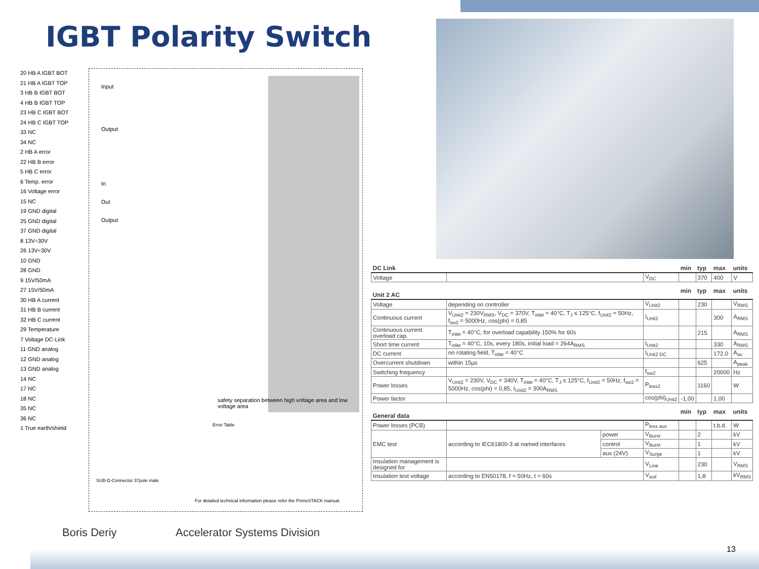IGBT Polarity Switch
20 HB A IGBT BOT
21 HB A IGBT TOP
3 HB B IGBT BOT
4 HB B IGBT TOP
23 HB C IGBT BOT
24 HB C IGBT TOP
33 NC
34 NC
2 HB A error
22 HB B error
5 HB C error
6 Temp. error
16 Voltage error
15 NC
19 GND digital
25 GND digital
37 GND digital
8 13V÷30V
26 13V÷30V
10 GND
28 GND
9 15V/50mA
27 15V/50mA
30 HB A current
31 HB B current
32 HB C current
29 Temperature
7 Voltage DC-Link
11 GND analog
12 GND analog
13 GND analog
14 NC
17 NC
18 NC
35 NC
36 NC
1 True earth/shield
Input
Output
In
Out
Output
safety separation between high voltage area and low voltage area
Error Table
For detailed technical information please refer the PrimeSTACK manual.
SUB-D-Connector 37pole male
| DC Link | | | | min | typ | max | units |
| --- | --- | --- | --- | --- | --- | --- | --- |
| Voltage | | | V<sub>DC</sub> | | 370 | 400 | V |
| Unit 2 AC | | | | min | typ | max | units |
| Voltage | depending on controller | | V<sub>Unit2</sub> | | 230 | | V<sub>RMS</sub> |
| Continuous current | V<sub>Unit2</sub> = 230V<sub>RMS</sub>, V<sub>DC</sub> = 370V, T<sub>inlet</sub> = 40°C, T<sub>J</sub> ≤ 125°C, f<sub>Unit2</sub> = 50Hz, f<sub>sw2</sub> = 5000Hz, cos(phi) = 0,85 | | I<sub>Unit2</sub> | | | 300 | A<sub>RMS</sub> |
| Continuous current overload cap. | T<sub>inlet</sub> = 40°C, for overload capability 150% for 60s | | | | 215 | | A<sub>RMS</sub> |
| Short time current | T<sub>inlet</sub> = 40°C, 10s, every 180s, initial load = 264A<sub>RMS</sub> | | I<sub>Unit2</sub> | | | 330 | A<sub>RMS</sub> |
| DC current | no rotating field, T<sub>inlet</sub> = 40°C | | I<sub>Unit2 DC</sub> | | | 172,0 | A<sub>av</sub> |
| Overcurrent shutdown | within 15µs | | | | 625 | | A<sub>peak</sub> |
| Switching frequency | | | f<sub>sw2</sub> | | | 20000 | Hz |
| Power losses | V<sub>Unit2</sub> = 230V, V<sub>DC</sub> = 340V, T<sub>inlet</sub> = 40°C, T<sub>J</sub> ≤ 125°C, f<sub>Unit2</sub> = 50Hz, f<sub>sw2</sub> = 5000Hz, cos(phi) = 0,85, I<sub>Unit2</sub> = 300A<sub>RMS</sub> | | P<sub>loss2</sub> | | 1160 | | W |
| Power factor | | | cos(phi)<sub>Unit2</sub> | -1,00 | | 1,00 | |
| General data | | | | min | typ | max | units |
| Power losses (PCB) | | | P<sub>loss aux</sub> | | | t.b.d. | W |
| EMC test | according to IEC61800-3 at named interfaces | power | V<sub>Burst</sub> | | 2 | | kV |
| | | control | V<sub>Burst</sub> | | 1 | | kV |
| | | aux (24V) | V<sub>Surge</sub> | | 1 | | kV |
| Insulation management is designed for | | | V<sub>Line</sub> | | 230 | | V<sub>RMS</sub> |
| Insulation test voltage | according to EN50178, f = 50Hz, t = 60s | | V<sub>isol</sub> | | 1,8 | | kV<sub>RMS</sub> |
Boris Deriy Accelerator Systems Division
13